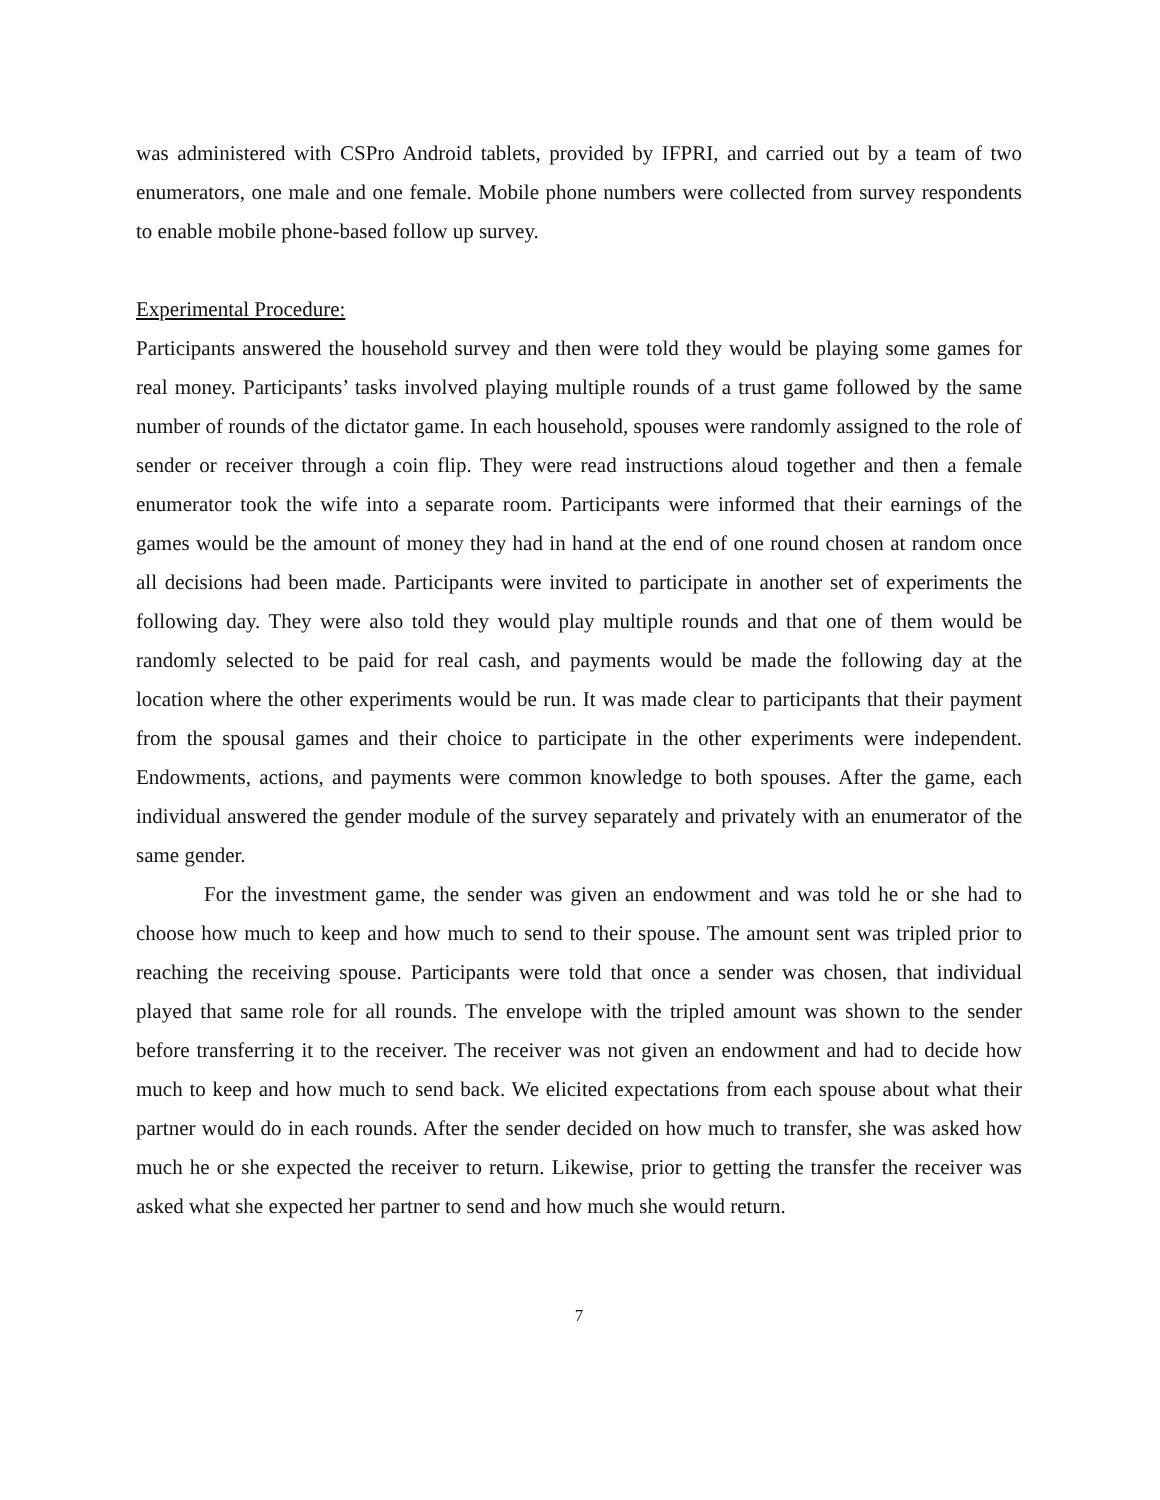was administered with CSPro Android tablets, provided by IFPRI, and carried out by a team of two enumerators, one male and one female. Mobile phone numbers were collected from survey respondents to enable mobile phone-based follow up survey.
Experimental Procedure:
Participants answered the household survey and then were told they would be playing some games for real money. Participants’ tasks involved playing multiple rounds of a trust game followed by the same number of rounds of the dictator game. In each household, spouses were randomly assigned to the role of sender or receiver through a coin flip. They were read instructions aloud together and then a female enumerator took the wife into a separate room. Participants were informed that their earnings of the games would be the amount of money they had in hand at the end of one round chosen at random once all decisions had been made. Participants were invited to participate in another set of experiments the following day. They were also told they would play multiple rounds and that one of them would be randomly selected to be paid for real cash, and payments would be made the following day at the location where the other experiments would be run. It was made clear to participants that their payment from the spousal games and their choice to participate in the other experiments were independent. Endowments, actions, and payments were common knowledge to both spouses. After the game, each individual answered the gender module of the survey separately and privately with an enumerator of the same gender.
For the investment game, the sender was given an endowment and was told he or she had to choose how much to keep and how much to send to their spouse. The amount sent was tripled prior to reaching the receiving spouse. Participants were told that once a sender was chosen, that individual played that same role for all rounds. The envelope with the tripled amount was shown to the sender before transferring it to the receiver. The receiver was not given an endowment and had to decide how much to keep and how much to send back. We elicited expectations from each spouse about what their partner would do in each rounds. After the sender decided on how much to transfer, she was asked how much he or she expected the receiver to return. Likewise, prior to getting the transfer the receiver was asked what she expected her partner to send and how much she would return.
7